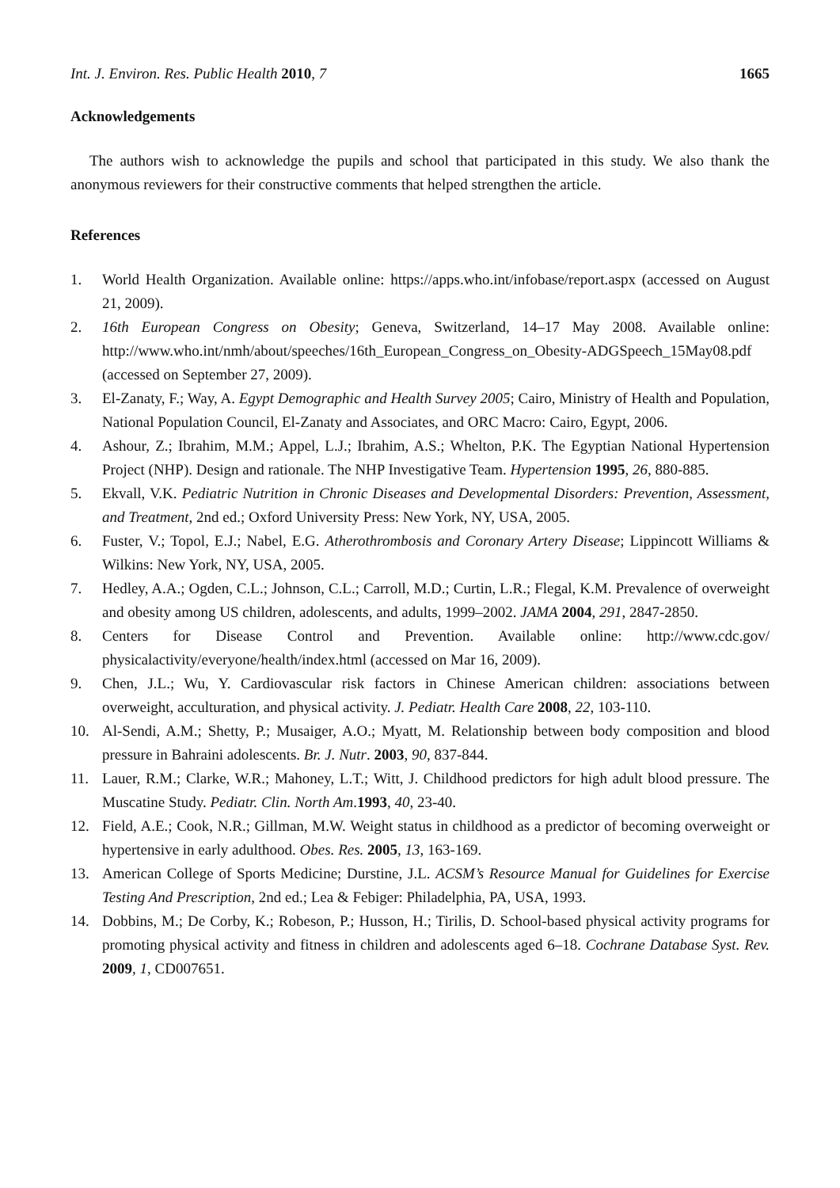Int. J. Environ. Res. Public Health 2010, 7 1665
Acknowledgements
The authors wish to acknowledge the pupils and school that participated in this study. We also thank the anonymous reviewers for their constructive comments that helped strengthen the article.
References
1. World Health Organization. Available online: https://apps.who.int/infobase/report.aspx (accessed on August 21, 2009).
2. 16th European Congress on Obesity; Geneva, Switzerland, 14–17 May 2008. Available online: http://www.who.int/nmh/about/speeches/16th_European_Congress_on_Obesity-ADGSpeech_15May08.pdf (accessed on September 27, 2009).
3. El-Zanaty, F.; Way, A. Egypt Demographic and Health Survey 2005; Cairo, Ministry of Health and Population, National Population Council, El-Zanaty and Associates, and ORC Macro: Cairo, Egypt, 2006.
4. Ashour, Z.; Ibrahim, M.M.; Appel, L.J.; Ibrahim, A.S.; Whelton, P.K. The Egyptian National Hypertension Project (NHP). Design and rationale. The NHP Investigative Team. Hypertension 1995, 26, 880-885.
5. Ekvall, V.K. Pediatric Nutrition in Chronic Diseases and Developmental Disorders: Prevention, Assessment, and Treatment, 2nd ed.; Oxford University Press: New York, NY, USA, 2005.
6. Fuster, V.; Topol, E.J.; Nabel, E.G. Atherothrombosis and Coronary Artery Disease; Lippincott Williams & Wilkins: New York, NY, USA, 2005.
7. Hedley, A.A.; Ogden, C.L.; Johnson, C.L.; Carroll, M.D.; Curtin, L.R.; Flegal, K.M. Prevalence of overweight and obesity among US children, adolescents, and adults, 1999–2002. JAMA 2004, 291, 2847-2850.
8. Centers for Disease Control and Prevention. Available online: http://www.cdc.gov/ physicalactivity/everyone/health/index.html (accessed on Mar 16, 2009).
9. Chen, J.L.; Wu, Y. Cardiovascular risk factors in Chinese American children: associations between overweight, acculturation, and physical activity. J. Pediatr. Health Care 2008, 22, 103-110.
10. Al-Sendi, A.M.; Shetty, P.; Musaiger, A.O.; Myatt, M. Relationship between body composition and blood pressure in Bahraini adolescents. Br. J. Nutr. 2003, 90, 837-844.
11. Lauer, R.M.; Clarke, W.R.; Mahoney, L.T.; Witt, J. Childhood predictors for high adult blood pressure. The Muscatine Study. Pediatr. Clin. North Am.1993, 40, 23-40.
12. Field, A.E.; Cook, N.R.; Gillman, M.W. Weight status in childhood as a predictor of becoming overweight or hypertensive in early adulthood. Obes. Res. 2005, 13, 163-169.
13. American College of Sports Medicine; Durstine, J.L. ACSM’s Resource Manual for Guidelines for Exercise Testing And Prescription, 2nd ed.; Lea & Febiger: Philadelphia, PA, USA, 1993.
14. Dobbins, M.; De Corby, K.; Robeson, P.; Husson, H.; Tirilis, D. School-based physical activity programs for promoting physical activity and fitness in children and adolescents aged 6–18. Cochrane Database Syst. Rev. 2009, 1, CD007651.